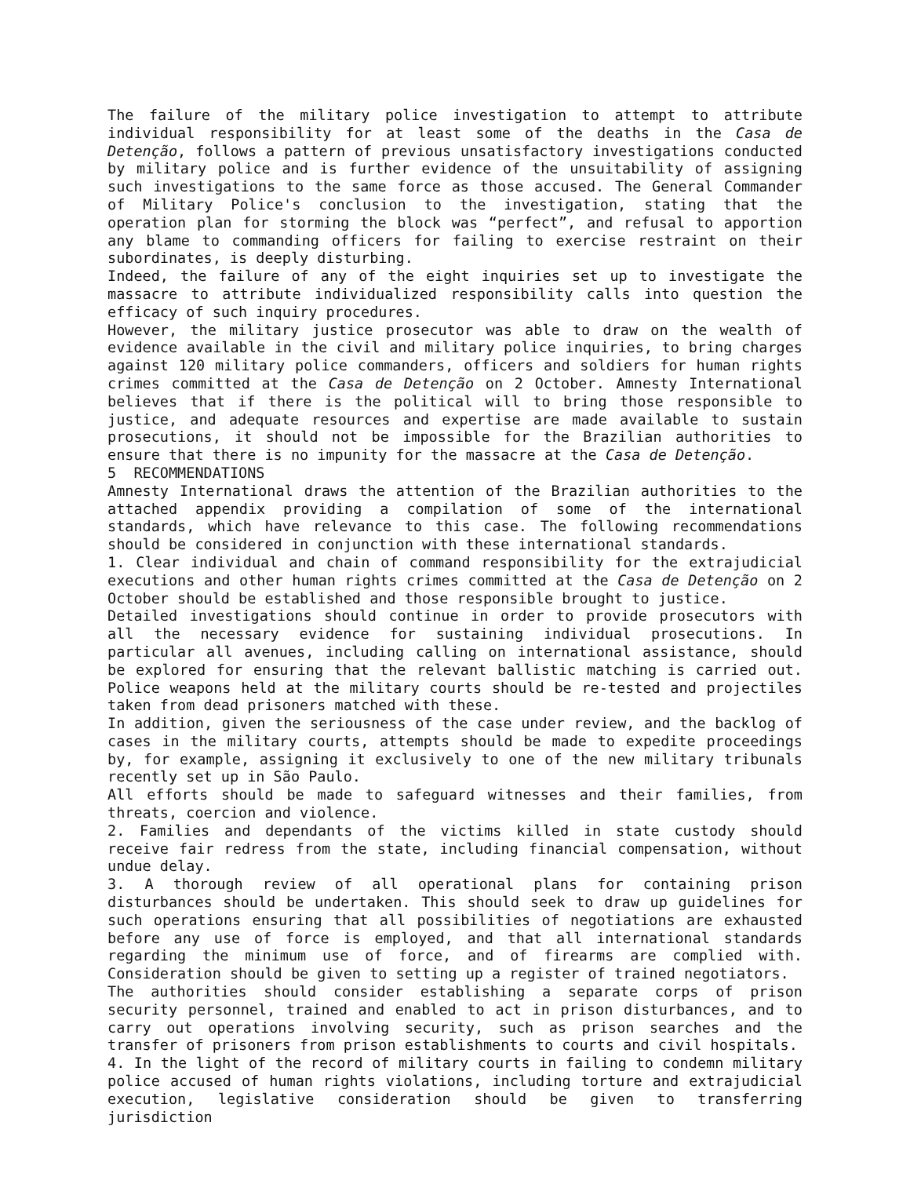The failure of the military police investigation to attempt to attribute individual responsibility for at least some of the deaths in the Casa de Detenção, follows a pattern of previous unsatisfactory investigations conducted by military police and is further evidence of the unsuitability of assigning such investigations to the same force as those accused. The General Commander of Military Police's conclusion to the investigation, stating that the operation plan for storming the block was “perfect”, and refusal to apportion any blame to commanding officers for failing to exercise restraint on their subordinates, is deeply disturbing.
Indeed, the failure of any of the eight inquiries set up to investigate the massacre to attribute individualized responsibility calls into question the efficacy of such inquiry procedures.
However, the military justice prosecutor was able to draw on the wealth of evidence available in the civil and military police inquiries, to bring charges against 120 military police commanders, officers and soldiers for human rights crimes committed at the Casa de Detenção on 2 October. Amnesty International believes that if there is the political will to bring those responsible to justice, and adequate resources and expertise are made available to sustain prosecutions, it should not be impossible for the Brazilian authorities to ensure that there is no impunity for the massacre at the Casa de Detenção.
5 RECOMMENDATIONS
Amnesty International draws the attention of the Brazilian authorities to the attached appendix providing a compilation of some of the international standards, which have relevance to this case. The following recommendations should be considered in conjunction with these international standards.
1. Clear individual and chain of command responsibility for the extrajudicial executions and other human rights crimes committed at the Casa de Detenção on 2 October should be established and those responsible brought to justice.
Detailed investigations should continue in order to provide prosecutors with all the necessary evidence for sustaining individual prosecutions. In particular all avenues, including calling on international assistance, should be explored for ensuring that the relevant ballistic matching is carried out. Police weapons held at the military courts should be re-tested and projectiles taken from dead prisoners matched with these.
In addition, given the seriousness of the case under review, and the backlog of cases in the military courts, attempts should be made to expedite proceedings by, for example, assigning it exclusively to one of the new military tribunals recently set up in São Paulo.
All efforts should be made to safeguard witnesses and their families, from threats, coercion and violence.
2. Families and dependants of the victims killed in state custody should receive fair redress from the state, including financial compensation, without undue delay.
3. A thorough review of all operational plans for containing prison disturbances should be undertaken. This should seek to draw up guidelines for such operations ensuring that all possibilities of negotiations are exhausted before any use of force is employed, and that all international standards regarding the minimum use of force, and of firearms are complied with. Consideration should be given to setting up a register of trained negotiators.
The authorities should consider establishing a separate corps of prison security personnel, trained and enabled to act in prison disturbances, and to carry out operations involving security, such as prison searches and the transfer of prisoners from prison establishments to courts and civil hospitals.
4. In the light of the record of military courts in failing to condemn military police accused of human rights violations, including torture and extrajudicial execution, legislative consideration should be given to transferring jurisdiction